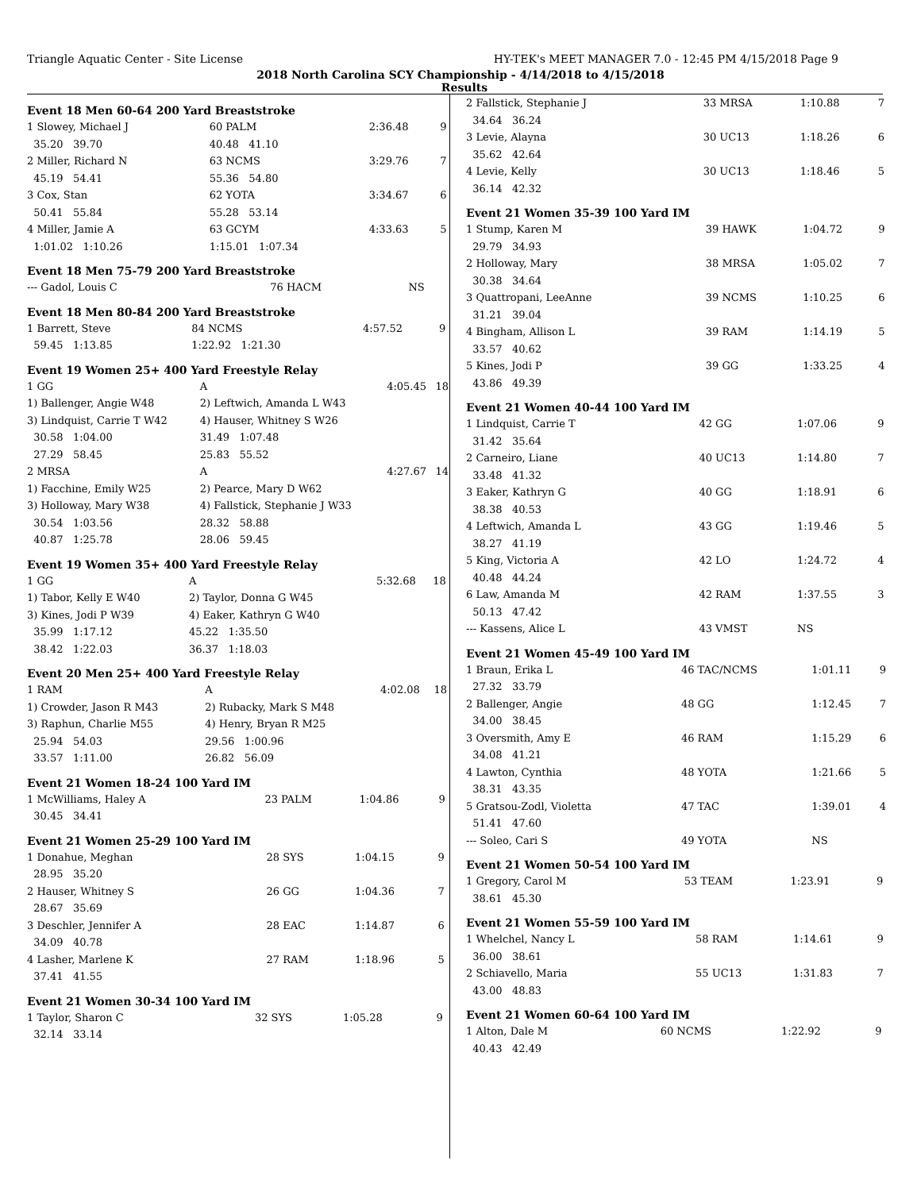Triangle Aquatic Center - Site License HY-TEK's MEET MANAGER 7.0 - 12:45 PM 4/15/2018 Page 9
2018 North Carolina SCY Championship - 4/14/2018 to 4/15/2018
Results
Event 18 Men 60-64 200 Yard Breaststroke
| 1 Slowey, Michael J | 60 PALM | 2:36.48 | 9 |
| 35.20 39.70 | 40.48 41.10 | | |
| 2 Miller, Richard N | 63 NCMS | 3:29.76 | 7 |
| 45.19 54.41 | 55.36 54.80 | | |
| 3 Cox, Stan | 62 YOTA | 3:34.67 | 6 |
| 50.41 55.84 | 55.28 53.14 | | |
| 4 Miller, Jamie A | 63 GCYM | 4:33.63 | 5 |
| 1:01.02 1:10.26 | 1:15.01 1:07.34 | | |
Event 18 Men 75-79 200 Yard Breaststroke
| --- Gadol, Louis C | 76 HACM | NS | |
Event 18 Men 80-84 200 Yard Breaststroke
| 1 Barrett, Steve | 84 NCMS | 4:57.52 | 9 |
| 59.45 1:13.85 | 1:22.92 1:21.30 | | |
Event 19 Women 25+ 400 Yard Freestyle Relay
| 1 GG | A | 4:05.45 | 18 |
| 1) Ballenger, Angie W48 | 2) Leftwich, Amanda L W43 | | |
| 3) Lindquist, Carrie T W42 | 4) Hauser, Whitney S W26 | | |
| 30.58 1:04.00 | 31.49 1:07.48 | | |
| 27.29 58.45 | 25.83 55.52 | | |
| 2 MRSA | A | 4:27.67 | 14 |
| 1) Facchine, Emily W25 | 2) Pearce, Mary D W62 | | |
| 3) Holloway, Mary W38 | 4) Fallstick, Stephanie J W33 | | |
| 30.54 1:03.56 | 28.32 58.88 | | |
| 40.87 1:25.78 | 28.06 59.45 | | |
Event 19 Women 35+ 400 Yard Freestyle Relay
| 1 GG | A | 5:32.68 | 18 |
| 1) Tabor, Kelly E W40 | 2) Taylor, Donna G W45 | | |
| 3) Kines, Jodi P W39 | 4) Eaker, Kathryn G W40 | | |
| 35.99 1:17.12 | 45.22 1:35.50 | | |
| 38.42 1:22.03 | 36.37 1:18.03 | | |
Event 20 Men 25+ 400 Yard Freestyle Relay
| 1 RAM | A | 4:02.08 | 18 |
| 1) Crowder, Jason R M43 | 2) Rubacky, Mark S M48 | | |
| 3) Raphun, Charlie M55 | 4) Henry, Bryan R M25 | | |
| 25.94 54.03 | 29.56 1:00.96 | | |
| 33.57 1:11.00 | 26.82 56.09 | | |
Event 21 Women 18-24 100 Yard IM
| 1 McWilliams, Haley A | 23 PALM | 1:04.86 | 9 |
| 30.45 34.41 | | | |
Event 21 Women 25-29 100 Yard IM
| 1 Donahue, Meghan | 28 SYS | 1:04.15 | 9 |
| 28.95 35.20 | | | |
| 2 Hauser, Whitney S | 26 GG | 1:04.36 | 7 |
| 28.67 35.69 | | | |
| 3 Deschler, Jennifer A | 28 EAC | 1:14.87 | 6 |
| 34.09 40.78 | | | |
| 4 Lasher, Marlene K | 27 RAM | 1:18.96 | 5 |
| 37.41 41.55 | | | |
Event 21 Women 30-34 100 Yard IM
| 1 Taylor, Sharon C | 32 SYS | 1:05.28 | 9 |
| 32.14 33.14 | | | |
| 2 Fallstick, Stephanie J | 33 MRSA | 1:10.88 | 7 |
| 34.64 36.24 | | | |
| 3 Levie, Alayna | 30 UC13 | 1:18.26 | 6 |
| 35.62 42.64 | | | |
| 4 Levie, Kelly | 30 UC13 | 1:18.46 | 5 |
| 36.14 42.32 | | | |
Event 21 Women 35-39 100 Yard IM
| 1 Stump, Karen M | 39 HAWK | 1:04.72 | 9 |
| 29.79 34.93 | | | |
| 2 Holloway, Mary | 38 MRSA | 1:05.02 | 7 |
| 30.38 34.64 | | | |
| 3 Quattropani, LeeAnne | 39 NCMS | 1:10.25 | 6 |
| 31.21 39.04 | | | |
| 4 Bingham, Allison L | 39 RAM | 1:14.19 | 5 |
| 33.57 40.62 | | | |
| 5 Kines, Jodi P | 39 GG | 1:33.25 | 4 |
| 43.86 49.39 | | | |
Event 21 Women 40-44 100 Yard IM
| 1 Lindquist, Carrie T | 42 GG | 1:07.06 | 9 |
| 31.42 35.64 | | | |
| 2 Carneiro, Liane | 40 UC13 | 1:14.80 | 7 |
| 33.48 41.32 | | | |
| 3 Eaker, Kathryn G | 40 GG | 1:18.91 | 6 |
| 38.38 40.53 | | | |
| 4 Leftwich, Amanda L | 43 GG | 1:19.46 | 5 |
| 38.27 41.19 | | | |
| 5 King, Victoria A | 42 LO | 1:24.72 | 4 |
| 40.48 44.24 | | | |
| 6 Law, Amanda M | 42 RAM | 1:37.55 | 3 |
| 50.13 47.42 | | | |
| --- Kassens, Alice L | 43 VMST | NS | |
Event 21 Women 45-49 100 Yard IM
| 1 Braun, Erika L | 46 TAC/NCMS | 1:01.11 | 9 |
| 27.32 33.79 | | | |
| 2 Ballenger, Angie | 48 GG | 1:12.45 | 7 |
| 34.00 38.45 | | | |
| 3 Oversmith, Amy E | 46 RAM | 1:15.29 | 6 |
| 34.08 41.21 | | | |
| 4 Lawton, Cynthia | 48 YOTA | 1:21.66 | 5 |
| 38.31 43.35 | | | |
| 5 Gratsou-Zodl, Violetta | 47 TAC | 1:39.01 | 4 |
| 51.41 47.60 | | | |
| --- Soleo, Cari S | 49 YOTA | NS | |
Event 21 Women 50-54 100 Yard IM
| 1 Gregory, Carol M | 53 TEAM | 1:23.91 | 9 |
| 38.61 45.30 | | | |
Event 21 Women 55-59 100 Yard IM
| 1 Whelchel, Nancy L | 58 RAM | 1:14.61 | 9 |
| 36.00 38.61 | | | |
| 2 Schiavello, Maria | 55 UC13 | 1:31.83 | 7 |
| 43.00 48.83 | | | |
Event 21 Women 60-64 100 Yard IM
| 1 Alton, Dale M | 60 NCMS | 1:22.92 | 9 |
| 40.43 42.49 | | | |